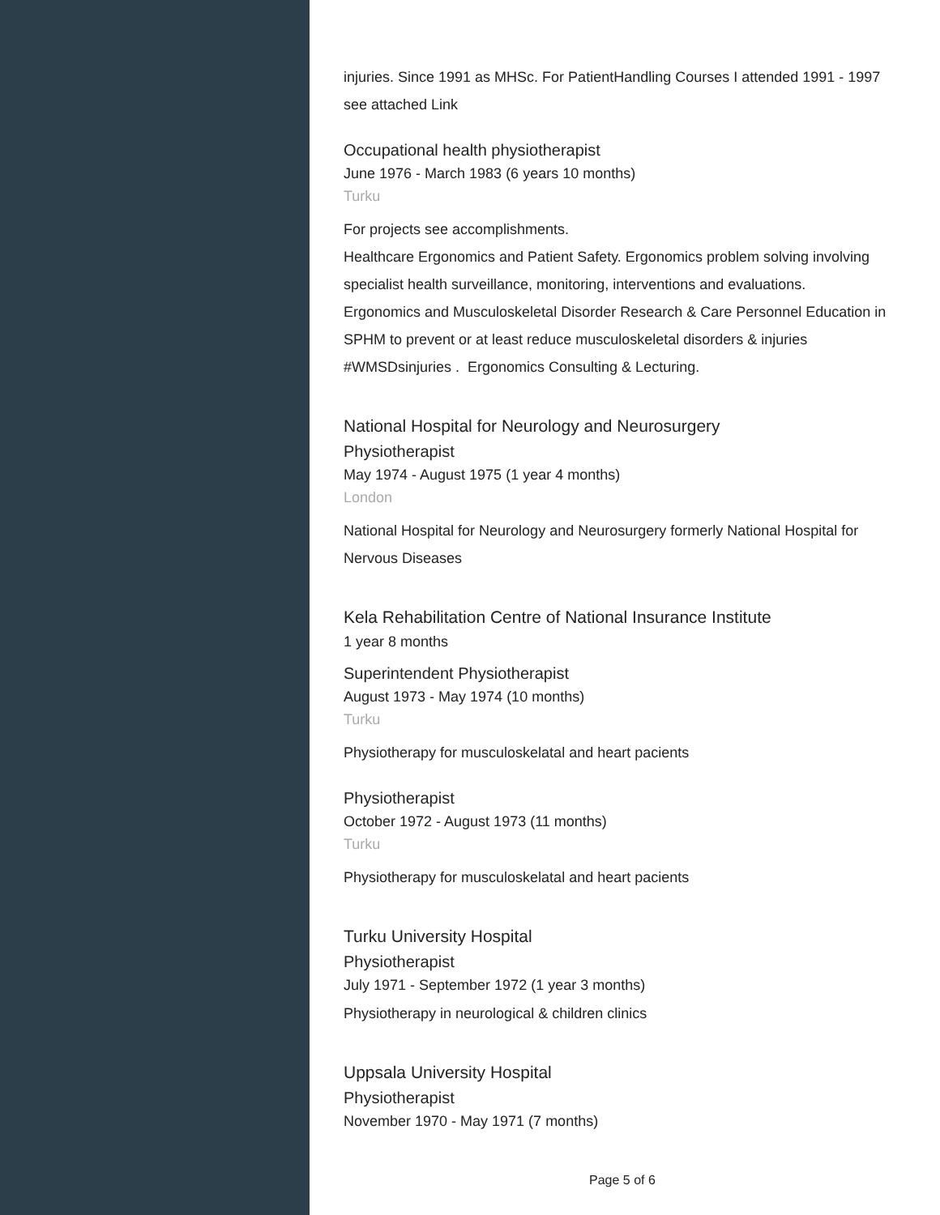injuries. Since 1991 as MHSc. For PatientHandling Courses I attended 1991 - 1997 see attached Link
Occupational health physiotherapist
June 1976 - March 1983 (6 years 10 months)
Turku
For projects see accomplishments.
Healthcare Ergonomics and Patient Safety. Ergonomics problem solving involving specialist health surveillance, monitoring, interventions and evaluations.
Ergonomics and Musculoskeletal Disorder Research & Care Personnel Education in SPHM to prevent or at least reduce musculoskeletal disorders & injuries #WMSDsinjuries . Ergonomics Consulting & Lecturing.
National Hospital for Neurology and Neurosurgery
Physiotherapist
May 1974 - August 1975 (1 year 4 months)
London
National Hospital for Neurology and Neurosurgery formerly National Hospital for Nervous Diseases
Kela Rehabilitation Centre of National Insurance Institute
1 year 8 months
Superintendent Physiotherapist
August 1973 - May 1974 (10 months)
Turku
Physiotherapy for musculoskelatal and heart pacients
Physiotherapist
October 1972 - August 1973 (11 months)
Turku
Physiotherapy for musculoskelatal and heart pacients
Turku University Hospital
Physiotherapist
July 1971 - September 1972 (1 year 3 months)
Physiotherapy in neurological & children clinics
Uppsala University Hospital
Physiotherapist
November 1970 - May 1971 (7 months)
Page 5 of 6